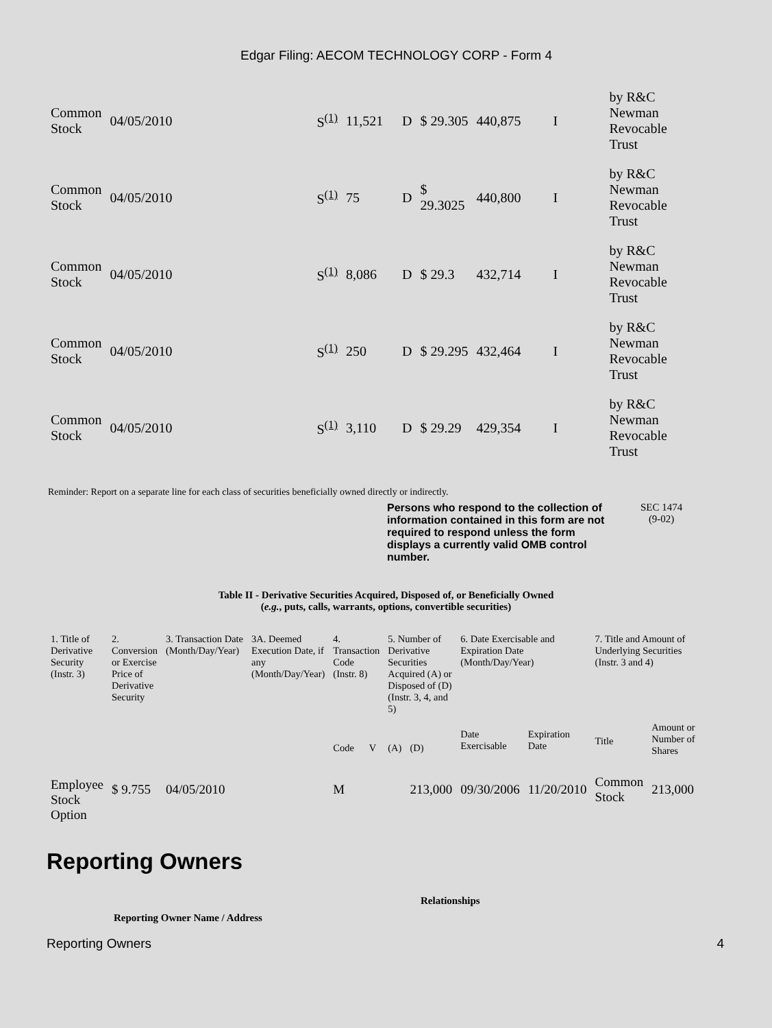Edgar Filing: AECOM TECHNOLOGY CORP - Form 4
| Common Stock | 04/05/2010 | S<sup>(1)</sup> | 11,521 | D | $ 29.305 | 440,875 | I | by R&C Newman Revocable Trust |
| Common Stock | 04/05/2010 | S<sup>(1)</sup> | 75 | D | $ 29.3025 | 440,800 | I | by R&C Newman Revocable Trust |
| Common Stock | 04/05/2010 | S<sup>(1)</sup> | 8,086 | D | $ 29.3 | 432,714 | I | by R&C Newman Revocable Trust |
| Common Stock | 04/05/2010 | S<sup>(1)</sup> | 250 | D | $ 29.295 | 432,464 | I | by R&C Newman Revocable Trust |
| Common Stock | 04/05/2010 | S<sup>(1)</sup> | 3,110 | D | $ 29.29 | 429,354 | I | by R&C Newman Revocable Trust |
Reminder: Report on a separate line for each class of securities beneficially owned directly or indirectly.
Persons who respond to the collection of information contained in this form are not required to respond unless the form displays a currently valid OMB control number.
SEC 1474
(9-02)
Table II - Derivative Securities Acquired, Disposed of, or Beneficially Owned
(e.g., puts, calls, warrants, options, convertible securities)
| 1. Title of Derivative Security (Instr. 3) | 2. Conversion or Exercise Price of Derivative Security | 3. Transaction Date (Month/Day/Year) | 3A. Deemed Execution Date, if any (Month/Day/Year) | 4. Transaction Code (Instr. 8) | | 5. Number of Derivative Securities Acquired (A) or Disposed of (D) (Instr. 3, 4, and 5) | | 6. Date Exercisable and Expiration Date (Month/Day/Year) | | 7. Title and Amount of Underlying Securities (Instr. 3 and 4) | |
| | | | | Code | V | (A) | (D) | Date Exercisable | Expiration Date | Title | Amount or Number of Shares |
| Employee Stock Option | $ 9.755 | 04/05/2010 | | M | | | 213,000 | 09/30/2006 | 11/20/2010 | Common Stock | 213,000 |
Reporting Owners
Relationships
Reporting Owner Name / Address
Reporting Owners 4